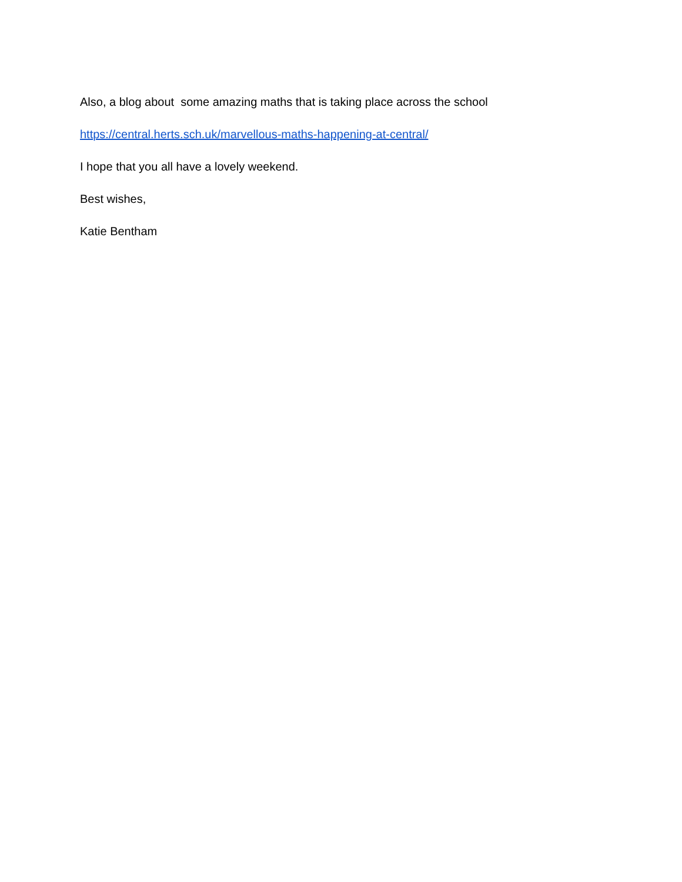Also, a blog about some amazing maths that is taking place across the school
https://central.herts.sch.uk/marvellous-maths-happening-at-central/
I hope that you all have a lovely weekend.
Best wishes,
Katie Bentham